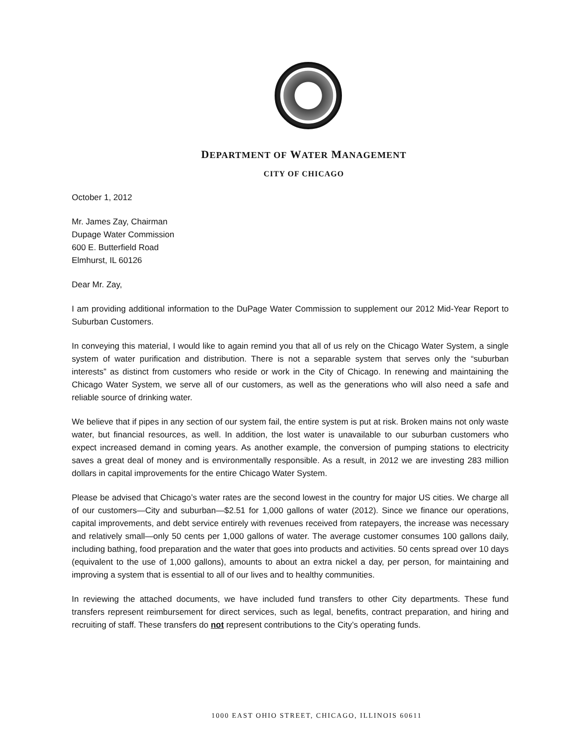DEPARTMENT OF WATER MANAGEMENT
CITY OF CHICAGO
October 1, 2012
Mr. James Zay, Chairman
Dupage Water Commission
600 E. Butterfield Road
Elmhurst, IL 60126
Dear Mr. Zay,
I am providing additional information to the DuPage Water Commission to supplement our 2012 Mid-Year Report to Suburban Customers.
In conveying this material, I would like to again remind you that all of us rely on the Chicago Water System, a single system of water purification and distribution. There is not a separable system that serves only the “suburban interests” as distinct from customers who reside or work in the City of Chicago. In renewing and maintaining the Chicago Water System, we serve all of our customers, as well as the generations who will also need a safe and reliable source of drinking water.
We believe that if pipes in any section of our system fail, the entire system is put at risk. Broken mains not only waste water, but financial resources, as well. In addition, the lost water is unavailable to our suburban customers who expect increased demand in coming years. As another example, the conversion of pumping stations to electricity saves a great deal of money and is environmentally responsible. As a result, in 2012 we are investing 283 million dollars in capital improvements for the entire Chicago Water System.
Please be advised that Chicago’s water rates are the second lowest in the country for major US cities. We charge all of our customers—City and suburban—$2.51 for 1,000 gallons of water (2012). Since we finance our operations, capital improvements, and debt service entirely with revenues received from ratepayers, the increase was necessary and relatively small—only 50 cents per 1,000 gallons of water. The average customer consumes 100 gallons daily, including bathing, food preparation and the water that goes into products and activities. 50 cents spread over 10 days (equivalent to the use of 1,000 gallons), amounts to about an extra nickel a day, per person, for maintaining and improving a system that is essential to all of our lives and to healthy communities.
In reviewing the attached documents, we have included fund transfers to other City departments. These fund transfers represent reimbursement for direct services, such as legal, benefits, contract preparation, and hiring and recruiting of staff. These transfers do not represent contributions to the City’s operating funds.
1000 EAST OHIO STREET, CHICAGO, ILLINOIS 60611